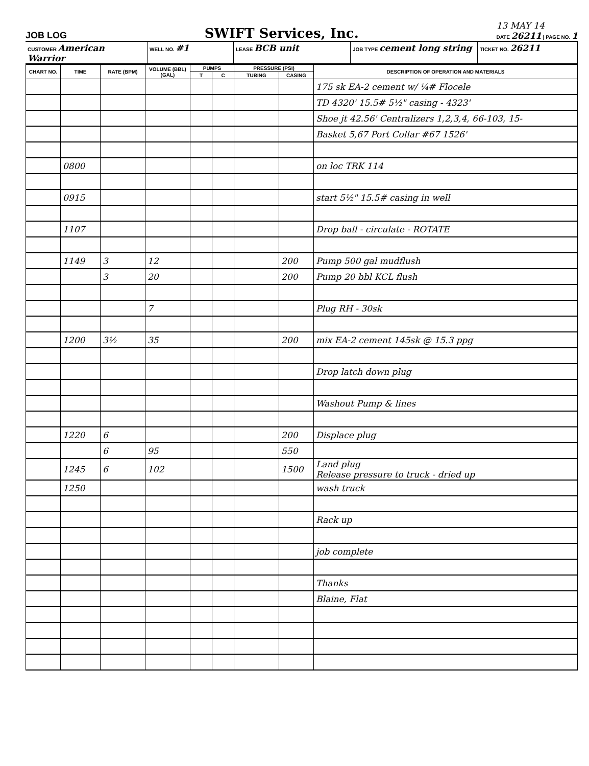JOB LOG
SWIFT Services, Inc.
13 MAY 14
DATE 26211 | PAGE NO. 1
CUSTOMER American Warrior
WELL NO. #1
LEASE BCB unit
JOB TYPE cement long string
TICKET NO. 26211
| CHART NO. | TIME | RATE (BPM) | VOLUME (BBL) (GAL) | PUMPS | | PRESSURE (PSI) | | DESCRIPTION OF OPERATION AND MATERIALS |
| --- | --- | --- | --- | --- | --- | --- | --- | --- |
| | | | | T | C | TUBING | CASING | |
| | | | | | | | | 175 sk EA-2 cement w/ ¼# Flocele |
| | | | | | | | | TD 4320' 15.5# 5½" casing - 4323' |
| | | | | | | | | Shoe jt 42.56' Centralizers 1,2,3,4, 66-103, 15- |
| | | | | | | | | Basket 5,67 Port Collar #67 1526' |
| | 0800 | | | | | | | on loc TRK 114 |
| | 0915 | | | | | | | start 5½" 15.5# casing in well |
| | 1107 | | | | | | | Drop ball - circulate - ROTATE |
| | 1149 | 3 | 12 | | | | 200 | Pump 500 gal mudflush |
| | | 3 | 20 | | | | 200 | Pump 20 bbl KCL flush |
| | | | 7 | | | | | Plug RH - 30sk |
| | 1200 | 3½ | 35 | | | | 200 | mix EA-2 cement 145sk @ 15.3 ppg |
| | | | | | | | | Drop latch down plug |
| | | | | | | | | Washout Pump & lines |
| | 1220 | 6 | | | | | 200 | Displace plug |
| | | 6 | 95 | | | | 550 | |
| | 1245 | 6 | 102 | | | | 1500 | Land plug Release pressure to truck - dried up |
| | 1250 | | | | | | | wash truck |
| | | | | | | | | Rack up |
| | | | | | | | | job complete |
| | | | | | | | | Thanks |
| | | | | | | | | Blaine, Flat |